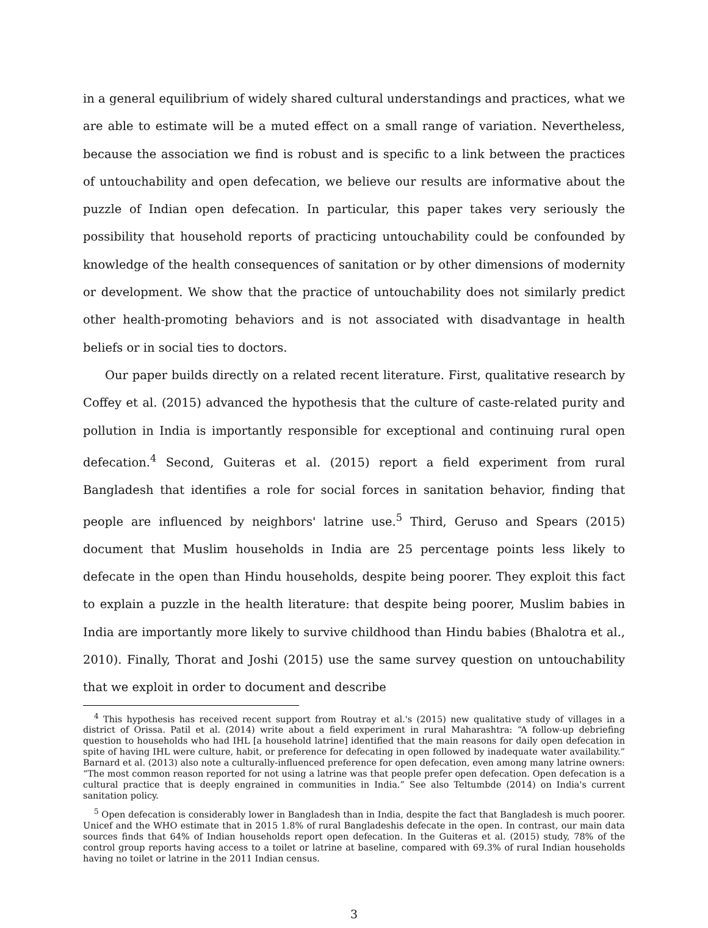in a general equilibrium of widely shared cultural understandings and practices, what we are able to estimate will be a muted effect on a small range of variation. Nevertheless, because the association we find is robust and is specific to a link between the practices of untouchability and open defecation, we believe our results are informative about the puzzle of Indian open defecation. In particular, this paper takes very seriously the possibility that household reports of practicing untouchability could be confounded by knowledge of the health consequences of sanitation or by other dimensions of modernity or development. We show that the practice of untouchability does not similarly predict other health-promoting behaviors and is not associated with disadvantage in health beliefs or in social ties to doctors.
Our paper builds directly on a related recent literature. First, qualitative research by Coffey et al. (2015) advanced the hypothesis that the culture of caste-related purity and pollution in India is importantly responsible for exceptional and continuing rural open defecation.<sup>4</sup> Second, Guiteras et al. (2015) report a field experiment from rural Bangladesh that identifies a role for social forces in sanitation behavior, finding that people are influenced by neighbors' latrine use.<sup>5</sup> Third, Geruso and Spears (2015) document that Muslim households in India are 25 percentage points less likely to defecate in the open than Hindu households, despite being poorer. They exploit this fact to explain a puzzle in the health literature: that despite being poorer, Muslim babies in India are importantly more likely to survive childhood than Hindu babies (Bhalotra et al., 2010). Finally, Thorat and Joshi (2015) use the same survey question on untouchability that we exploit in order to document and describe
<sup>4</sup> This hypothesis has received recent support from Routray et al.'s (2015) new qualitative study of villages in a district of Orissa. Patil et al. (2014) write about a field experiment in rural Maharashtra: “A follow-up debriefing question to households who had IHL [a household latrine] identified that the main reasons for daily open defecation in spite of having IHL were culture, habit, or preference for defecating in open followed by inadequate water availability.” Barnard et al. (2013) also note a culturally-influenced preference for open defecation, even among many latrine owners: “The most common reason reported for not using a latrine was that people prefer open defecation. Open defecation is a cultural practice that is deeply engrained in communities in India.” See also Teltumbde (2014) on India's current sanitation policy.
<sup>5</sup> Open defecation is considerably lower in Bangladesh than in India, despite the fact that Bangladesh is much poorer. Unicef and the WHO estimate that in 2015 1.8% of rural Bangladeshis defecate in the open. In contrast, our main data sources finds that 64% of Indian households report open defecation. In the Guiteras et al. (2015) study, 78% of the control group reports having access to a toilet or latrine at baseline, compared with 69.3% of rural Indian households having no toilet or latrine in the 2011 Indian census.
3